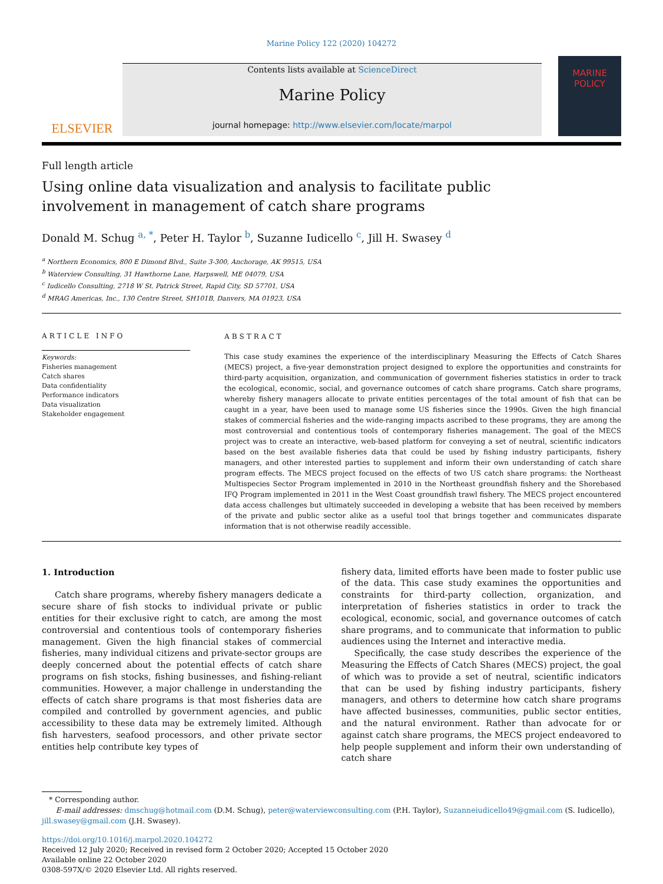Marine Policy 122 (2020) 104272
ELSEVIER
Contents lists available at ScienceDirect
Marine Policy
journal homepage: http://www.elsevier.com/locate/marpol
MARINE POLICY
Full length article
Using online data visualization and analysis to facilitate public involvement in management of catch share programs
Donald M. Schug <sup>a, *</sup>, Peter H. Taylor <sup>b</sup>, Suzanne Iudicello <sup>c</sup>, Jill H. Swasey <sup>d</sup>
<sup>a</sup> Northern Economics, 800 E Dimond Blvd., Suite 3-300, Anchorage, AK 99515, USA
<sup>b</sup> Waterview Consulting, 31 Hawthorne Lane, Harpswell, ME 04079, USA
<sup>c</sup> Iudicello Consulting, 2718 W St. Patrick Street, Rapid City, SD 57701, USA
<sup>d</sup> MRAG Americas, Inc., 130 Centre Street, SH101B, Danvers, MA 01923, USA
ARTICLE INFO
Keywords:
Fisheries management
Catch shares
Data confidentiality
Performance indicators
Data visualization
Stakeholder engagement
ABSTRACT
This case study examines the experience of the interdisciplinary Measuring the Effects of Catch Shares (MECS) project, a five-year demonstration project designed to explore the opportunities and constraints for third-party acquisition, organization, and communication of government fisheries statistics in order to track the ecological, economic, social, and governance outcomes of catch share programs. Catch share programs, whereby fishery managers allocate to private entities percentages of the total amount of fish that can be caught in a year, have been used to manage some US fisheries since the 1990s. Given the high financial stakes of commercial fisheries and the wide-ranging impacts ascribed to these programs, they are among the most controversial and contentious tools of contemporary fisheries management. The goal of the MECS project was to create an interactive, web-based platform for conveying a set of neutral, scientific indicators based on the best available fisheries data that could be used by fishing industry participants, fishery managers, and other interested parties to supplement and inform their own understanding of catch share program effects. The MECS project focused on the effects of two US catch share programs: the Northeast Multispecies Sector Program implemented in 2010 in the Northeast groundfish fishery and the Shorebased IFQ Program implemented in 2011 in the West Coast groundfish trawl fishery. The MECS project encountered data access challenges but ultimately succeeded in developing a website that has been received by members of the private and public sector alike as a useful tool that brings together and communicates disparate information that is not otherwise readily accessible.
1. Introduction
Catch share programs, whereby fishery managers dedicate a secure share of fish stocks to individual private or public entities for their exclusive right to catch, are among the most controversial and contentious tools of contemporary fisheries management. Given the high financial stakes of commercial fisheries, many individual citizens and private-sector groups are deeply concerned about the potential effects of catch share programs on fish stocks, fishing businesses, and fishing-reliant communities. However, a major challenge in understanding the effects of catch share programs is that most fisheries data are compiled and controlled by government agencies, and public accessibility to these data may be extremely limited. Although fish harvesters, seafood processors, and other private sector entities help contribute key types of
fishery data, limited efforts have been made to foster public use of the data. This case study examines the opportunities and constraints for third-party collection, organization, and interpretation of fisheries statistics in order to track the ecological, economic, social, and governance outcomes of catch share programs, and to communicate that information to public audiences using the Internet and interactive media.
Specifically, the case study describes the experience of the Measuring the Effects of Catch Shares (MECS) project, the goal of which was to provide a set of neutral, scientific indicators that can be used by fishing industry participants, fishery managers, and others to determine how catch share programs have affected businesses, communities, public sector entities, and the natural environment. Rather than advocate for or against catch share programs, the MECS project endeavored to help people supplement and inform their own understanding of catch share
* Corresponding author.
E-mail addresses: dmschug@hotmail.com (D.M. Schug), peter@waterviewconsulting.com (P.H. Taylor), Suzanneiudicello49@gmail.com (S. Iudicello), jill.swasey@gmail.com (J.H. Swasey).
https://doi.org/10.1016/j.marpol.2020.104272
Received 12 July 2020; Received in revised form 2 October 2020; Accepted 15 October 2020
Available online 22 October 2020
0308-597X/© 2020 Elsevier Ltd. All rights reserved.